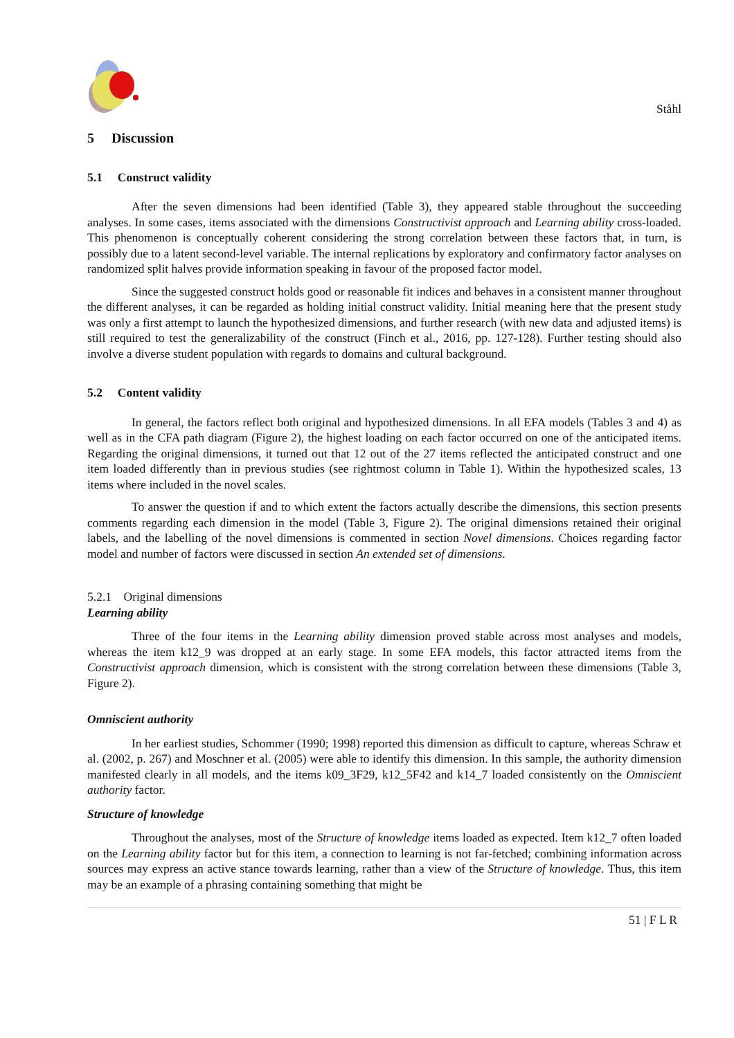Ståhl
5 Discussion
5.1 Construct validity
After the seven dimensions had been identified (Table 3), they appeared stable throughout the succeeding analyses. In some cases, items associated with the dimensions Constructivist approach and Learning ability cross-loaded. This phenomenon is conceptually coherent considering the strong correlation between these factors that, in turn, is possibly due to a latent second-level variable. The internal replications by exploratory and confirmatory factor analyses on randomized split halves provide information speaking in favour of the proposed factor model.
Since the suggested construct holds good or reasonable fit indices and behaves in a consistent manner throughout the different analyses, it can be regarded as holding initial construct validity. Initial meaning here that the present study was only a first attempt to launch the hypothesized dimensions, and further research (with new data and adjusted items) is still required to test the generalizability of the construct (Finch et al., 2016, pp. 127-128). Further testing should also involve a diverse student population with regards to domains and cultural background.
5.2 Content validity
In general, the factors reflect both original and hypothesized dimensions. In all EFA models (Tables 3 and 4) as well as in the CFA path diagram (Figure 2), the highest loading on each factor occurred on one of the anticipated items. Regarding the original dimensions, it turned out that 12 out of the 27 items reflected the anticipated construct and one item loaded differently than in previous studies (see rightmost column in Table 1). Within the hypothesized scales, 13 items where included in the novel scales.
To answer the question if and to which extent the factors actually describe the dimensions, this section presents comments regarding each dimension in the model (Table 3, Figure 2). The original dimensions retained their original labels, and the labelling of the novel dimensions is commented in section Novel dimensions. Choices regarding factor model and number of factors were discussed in section An extended set of dimensions.
5.2.1 Original dimensions
Learning ability
Three of the four items in the Learning ability dimension proved stable across most analyses and models, whereas the item k12_9 was dropped at an early stage. In some EFA models, this factor attracted items from the Constructivist approach dimension, which is consistent with the strong correlation between these dimensions (Table 3, Figure 2).
Omniscient authority
In her earliest studies, Schommer (1990; 1998) reported this dimension as difficult to capture, whereas Schraw et al. (2002, p. 267) and Moschner et al. (2005) were able to identify this dimension. In this sample, the authority dimension manifested clearly in all models, and the items k09_3F29, k12_5F42 and k14_7 loaded consistently on the Omniscient authority factor.
Structure of knowledge
Throughout the analyses, most of the Structure of knowledge items loaded as expected. Item k12_7 often loaded on the Learning ability factor but for this item, a connection to learning is not far-fetched; combining information across sources may express an active stance towards learning, rather than a view of the Structure of knowledge. Thus, this item may be an example of a phrasing containing something that might be
51 | F L R